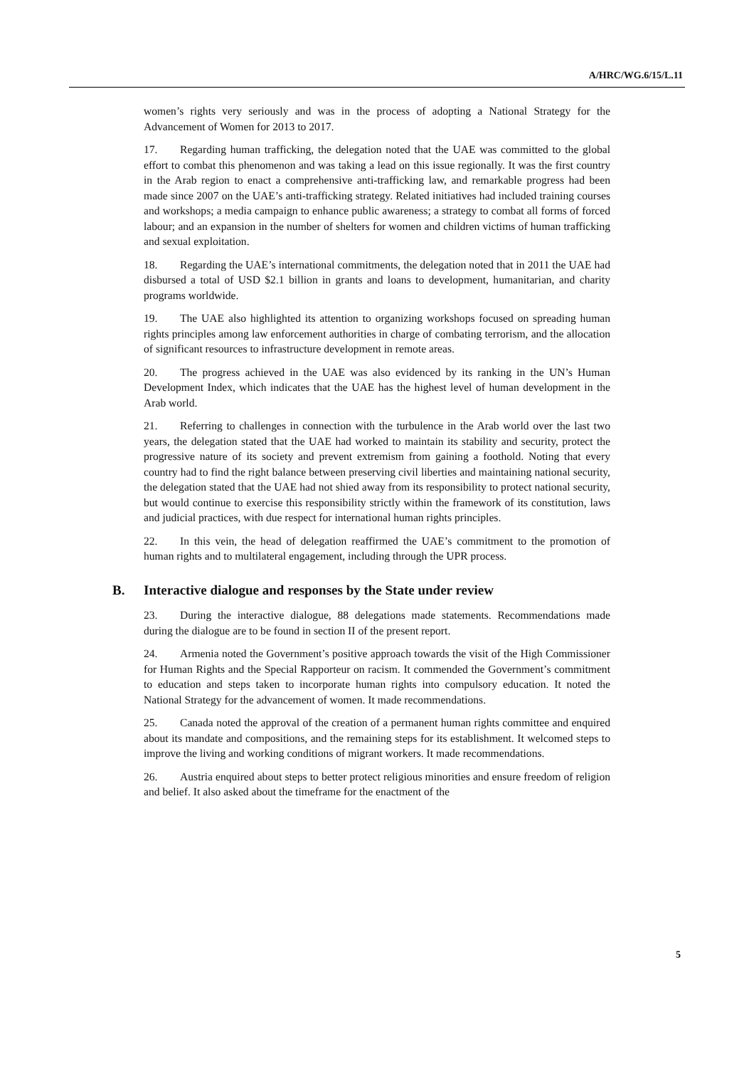A/HRC/WG.6/15/L.11
women’s rights very seriously and was in the process of adopting a National Strategy for the Advancement of Women for 2013 to 2017.
17. Regarding human trafficking, the delegation noted that the UAE was committed to the global effort to combat this phenomenon and was taking a lead on this issue regionally. It was the first country in the Arab region to enact a comprehensive anti-trafficking law, and remarkable progress had been made since 2007 on the UAE’s anti-trafficking strategy. Related initiatives had included training courses and workshops; a media campaign to enhance public awareness; a strategy to combat all forms of forced labour; and an expansion in the number of shelters for women and children victims of human trafficking and sexual exploitation.
18. Regarding the UAE’s international commitments, the delegation noted that in 2011 the UAE had disbursed a total of USD $2.1 billion in grants and loans to development, humanitarian, and charity programs worldwide.
19. The UAE also highlighted its attention to organizing workshops focused on spreading human rights principles among law enforcement authorities in charge of combating terrorism, and the allocation of significant resources to infrastructure development in remote areas.
20. The progress achieved in the UAE was also evidenced by its ranking in the UN’s Human Development Index, which indicates that the UAE has the highest level of human development in the Arab world.
21. Referring to challenges in connection with the turbulence in the Arab world over the last two years, the delegation stated that the UAE had worked to maintain its stability and security, protect the progressive nature of its society and prevent extremism from gaining a foothold. Noting that every country had to find the right balance between preserving civil liberties and maintaining national security, the delegation stated that the UAE had not shied away from its responsibility to protect national security, but would continue to exercise this responsibility strictly within the framework of its constitution, laws and judicial practices, with due respect for international human rights principles.
22. In this vein, the head of delegation reaffirmed the UAE’s commitment to the promotion of human rights and to multilateral engagement, including through the UPR process.
B. Interactive dialogue and responses by the State under review
23. During the interactive dialogue, 88 delegations made statements. Recommendations made during the dialogue are to be found in section II of the present report.
24. Armenia noted the Government’s positive approach towards the visit of the High Commissioner for Human Rights and the Special Rapporteur on racism. It commended the Government’s commitment to education and steps taken to incorporate human rights into compulsory education. It noted the National Strategy for the advancement of women. It made recommendations.
25. Canada noted the approval of the creation of a permanent human rights committee and enquired about its mandate and compositions, and the remaining steps for its establishment. It welcomed steps to improve the living and working conditions of migrant workers. It made recommendations.
26. Austria enquired about steps to better protect religious minorities and ensure freedom of religion and belief. It also asked about the timeframe for the enactment of the
5